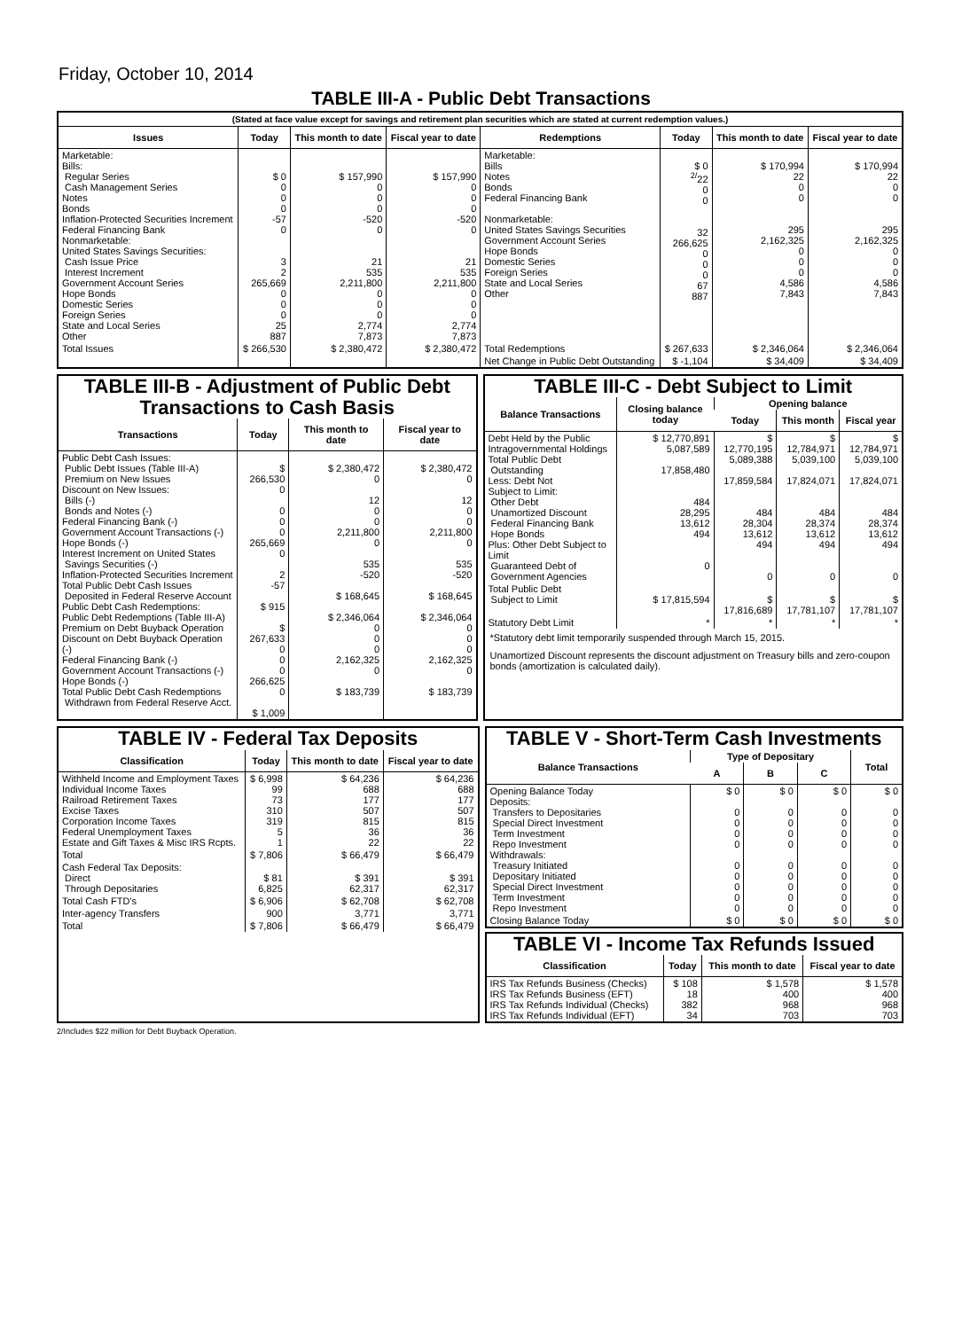Friday, October 10, 2014
TABLE III-A - Public Debt Transactions
(Stated at face value except for savings and retirement plan securities which are stated at current redemption values.)
| Issues | Today | This month to date | Fiscal year to date | Redemptions | Today | This month to date | Fiscal year to date |
| --- | --- | --- | --- | --- | --- | --- | --- |
| Marketable: Bills: Regular Series Cash Management Series Notes Bonds Inflation-Protected Securities Increment Federal Financing Bank Nonmarketable: United States Savings Securities: Cash Issue Price Interest Increment Government Account Series Hope Bonds Domestic Series Foreign Series State and Local Series Other | $ 0 0 0 0 -57 0 3 2 265,669 0 0 0 25 887 | $ 157,990 0 0 0 -520 0 21 535 2,211,800 0 0 0 2,774 7,873 | $ 157,990 0 0 0 -520 0 21 535 2,211,800 0 0 0 2,774 7,873 | Marketable: Bills Notes Bonds Federal Financing Bank Nonmarketable: United States Savings Securities Government Account Series Hope Bonds Domestic Series Foreign Series State and Local Series Other | $ 0 <sup>2/</sup>22 0 0 32 266,625 0 0 0 67 887 | $ 170,994 22 0 0 295 2,162,325 0 0 0 4,586 7,843 | $ 170,994 22 0 0 295 2,162,325 0 0 0 4,586 7,843 |
| Total Issues | $ 266,530 | $ 2,380,472 | $ 2,380,472 | Total Redemptions | $ 267,633 | $ 2,346,064 | $ 2,346,064 |
| | | | | Net Change in Public Debt Outstanding | $ -1,104 | $ 34,409 | $ 34,409 |
TABLE III-B - Adjustment of Public Debt Transactions to Cash Basis
| Transactions | Today | This month to date | Fiscal year to date |
| --- | --- | --- | --- |
| Public Debt Cash Issues: Public Debt Issues (Table III-A) Premium on New Issues Discount on New Issues: Bills (-) Bonds and Notes (-) Federal Financing Bank (-) Government Account Transactions (-) Hope Bonds (-) Interest Increment on United States Savings Securities (-) Inflation-Protected Securities Increment Total Public Debt Cash Issues Deposited in Federal Reserve Account Public Debt Cash Redemptions: Public Debt Redemptions (Table III-A) Premium on Debt Buyback Operation Discount on Debt Buyback Operation (-) Federal Financing Bank (-) Government Account Transactions (-) Hope Bonds (-) Total Public Debt Cash Redemptions Withdrawn from Federal Reserve Acct. | $ 266,530 0 0 0 0 265,669 0 2 -57 $ 915 $ 267,633 0 0 0 266,625 0 $ 1,009 | $ 2,380,472 0 12 0 0 2,211,800 0 535 -520 $ 168,645 $ 2,346,064 0 0 0 2,162,325 0 $ 183,739 | $ 2,380,472 0 12 0 0 2,211,800 0 535 -520 $ 168,645 $ 2,346,064 0 0 0 2,162,325 0 $ 183,739 |
TABLE III-C - Debt Subject to Limit
| Balance Transactions | Closing balance today | Opening balance | | |
| --- | --- | --- | --- | --- |
| | | Today | This month | Fiscal year |
| Debt Held by the Public Intragovernmental Holdings Total Public Debt Outstanding Less: Debt Not Subject to Limit: Other Debt Unamortized Discount Federal Financing Bank Hope Bonds Plus: Other Debt Subject to Limit Guaranteed Debt of Government Agencies | $ 12,770,891 5,087,589 17,858,480 484 28,295 13,612 494 0 | $ 12,770,195 5,089,388 17,859,584 484 28,304 13,612 494 0 | $ 12,784,971 5,039,100 17,824,071 484 28,374 13,612 494 0 | $ 12,784,971 5,039,100 17,824,071 484 28,374 13,612 494 0 |
| Total Public Debt Subject to Limit | $ 17,815,594 | $ 17,816,689 | $ 17,781,107 | $ 17,781,107 |
| Statutory Debt Limit | * | * | * | * |
*Statutory debt limit temporarily suspended through March 15, 2015.
Unamortized Discount represents the discount adjustment on Treasury bills and zero-coupon bonds (amortization is calculated daily).
TABLE IV - Federal Tax Deposits
| Classification | Today | This month to date | Fiscal year to date |
| --- | --- | --- | --- |
| Withheld Income and Employment Taxes Individual Income Taxes Railroad Retirement Taxes Excise Taxes Corporation Income Taxes Federal Unemployment Taxes Estate and Gift Taxes & Misc IRS Rcpts. | $ 6,998 99 73 310 319 5 1 | $ 64,236 688 177 507 815 36 22 | $ 64,236 688 177 507 815 36 22 |
| Total | $ 7,806 | $ 66,479 | $ 66,479 |
| Cash Federal Tax Deposits: Direct Through Depositaries | $ 81 6,825 | $ 391 62,317 | $ 391 62,317 |
| Total Cash FTD's | $ 6,906 | $ 62,708 | $ 62,708 |
| Inter-agency Transfers | 900 | 3,771 | 3,771 |
| Total | $ 7,806 | $ 66,479 | $ 66,479 |
TABLE V - Short-Term Cash Investments
| Balance Transactions | Type of Depositary | | | Total |
| --- | --- | --- | --- | --- |
| | A | B | C | |
| Opening Balance Today Deposits: Transfers to Depositaries Special Direct Investment Term Investment Repo Investment Withdrawals: Treasury Initiated Depositary Initiated Special Direct Investment Term Investment Repo Investment | $ 0 0 0 0 0 0 0 0 0 0 | $ 0 0 0 0 0 0 0 0 0 0 | $ 0 0 0 0 0 0 0 0 0 0 | $ 0 0 0 0 0 0 0 0 0 0 |
| Closing Balance Today | $ 0 | $ 0 | $ 0 | $ 0 |
TABLE VI - Income Tax Refunds Issued
| Classification | Today | This month to date | Fiscal year to date |
| --- | --- | --- | --- |
| IRS Tax Refunds Business (Checks) IRS Tax Refunds Business (EFT) IRS Tax Refunds Individual (Checks) IRS Tax Refunds Individual (EFT) | $ 108 18 382 34 | $ 1,578 400 968 703 | $ 1,578 400 968 703 |
2/Includes $22 million for Debt Buyback Operation.